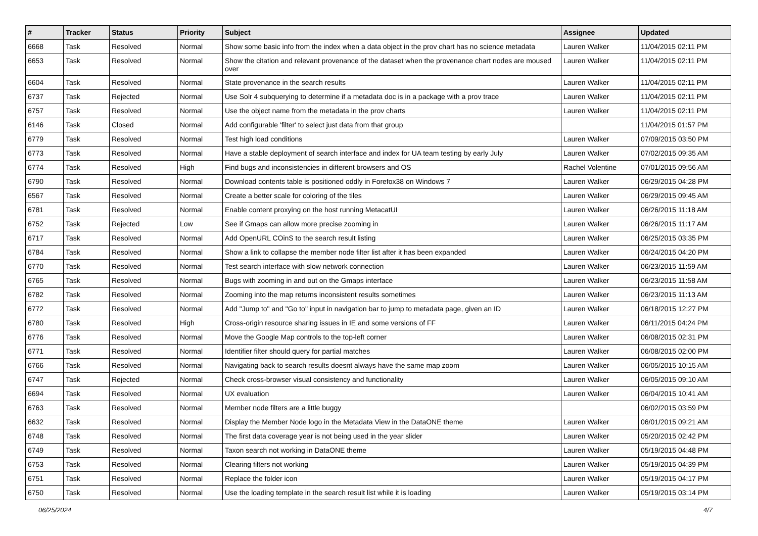| # | Tracker | Status | Priority | Subject | Assignee | Updated |
| --- | --- | --- | --- | --- | --- | --- |
| 6668 | Task | Resolved | Normal | Show some basic info from the index when a data object in the prov chart has no science metadata | Lauren Walker | 11/04/2015 02:11 PM |
| 6653 | Task | Resolved | Normal | Show the citation and relevant provenance of the dataset when the provenance chart nodes are moused over | Lauren Walker | 11/04/2015 02:11 PM |
| 6604 | Task | Resolved | Normal | State provenance in the search results | Lauren Walker | 11/04/2015 02:11 PM |
| 6737 | Task | Rejected | Normal | Use Solr 4 subquerying to determine if a metadata doc is in a package with a prov trace | Lauren Walker | 11/04/2015 02:11 PM |
| 6757 | Task | Resolved | Normal | Use the object name from the metadata in the prov charts | Lauren Walker | 11/04/2015 02:11 PM |
| 6146 | Task | Closed | Normal | Add configurable 'filter' to select just data from that group | | 11/04/2015 01:57 PM |
| 6779 | Task | Resolved | Normal | Test high load conditions | Lauren Walker | 07/09/2015 03:50 PM |
| 6773 | Task | Resolved | Normal | Have a stable deployment of search interface and index for UA team testing by early July | Lauren Walker | 07/02/2015 09:35 AM |
| 6774 | Task | Resolved | High | Find bugs and inconsistencies in different browsers and OS | Rachel Volentine | 07/01/2015 09:56 AM |
| 6790 | Task | Resolved | Normal | Download contents table is positioned oddly in Forefox38 on Windows 7 | Lauren Walker | 06/29/2015 04:28 PM |
| 6567 | Task | Resolved | Normal | Create a better scale for coloring of the tiles | Lauren Walker | 06/29/2015 09:45 AM |
| 6781 | Task | Resolved | Normal | Enable content proxying on the host running MetacatUI | Lauren Walker | 06/26/2015 11:18 AM |
| 6752 | Task | Rejected | Low | See if Gmaps can allow more precise zooming in | Lauren Walker | 06/26/2015 11:17 AM |
| 6717 | Task | Resolved | Normal | Add OpenURL COinS to the search result listing | Lauren Walker | 06/25/2015 03:35 PM |
| 6784 | Task | Resolved | Normal | Show a link to collapse the member node filter list after it has been expanded | Lauren Walker | 06/24/2015 04:20 PM |
| 6770 | Task | Resolved | Normal | Test search interface with slow network connection | Lauren Walker | 06/23/2015 11:59 AM |
| 6765 | Task | Resolved | Normal | Bugs with zooming in and out on the Gmaps interface | Lauren Walker | 06/23/2015 11:58 AM |
| 6782 | Task | Resolved | Normal | Zooming into the map returns inconsistent results sometimes | Lauren Walker | 06/23/2015 11:13 AM |
| 6772 | Task | Resolved | Normal | Add "Jump to" and "Go to" input in navigation bar to jump to metadata page, given an ID | Lauren Walker | 06/18/2015 12:27 PM |
| 6780 | Task | Resolved | High | Cross-origin resource sharing issues in IE and some versions of FF | Lauren Walker | 06/11/2015 04:24 PM |
| 6776 | Task | Resolved | Normal | Move the Google Map controls to the top-left corner | Lauren Walker | 06/08/2015 02:31 PM |
| 6771 | Task | Resolved | Normal | Identifier filter should query for partial matches | Lauren Walker | 06/08/2015 02:00 PM |
| 6766 | Task | Resolved | Normal | Navigating back to search results doesnt always have the same map zoom | Lauren Walker | 06/05/2015 10:15 AM |
| 6747 | Task | Rejected | Normal | Check cross-browser visual consistency and functionality | Lauren Walker | 06/05/2015 09:10 AM |
| 6694 | Task | Resolved | Normal | UX evaluation | Lauren Walker | 06/04/2015 10:41 AM |
| 6763 | Task | Resolved | Normal | Member node filters are a little buggy | | 06/02/2015 03:59 PM |
| 6632 | Task | Resolved | Normal | Display the Member Node logo in the Metadata View in the DataONE theme | Lauren Walker | 06/01/2015 09:21 AM |
| 6748 | Task | Resolved | Normal | The first data coverage year is not being used in the year slider | Lauren Walker | 05/20/2015 02:42 PM |
| 6749 | Task | Resolved | Normal | Taxon search not working in DataONE theme | Lauren Walker | 05/19/2015 04:48 PM |
| 6753 | Task | Resolved | Normal | Clearing filters not working | Lauren Walker | 05/19/2015 04:39 PM |
| 6751 | Task | Resolved | Normal | Replace the folder icon | Lauren Walker | 05/19/2015 04:17 PM |
| 6750 | Task | Resolved | Normal | Use the loading template in the search result list while it is loading | Lauren Walker | 05/19/2015 03:14 PM |
06/25/2024 4/7